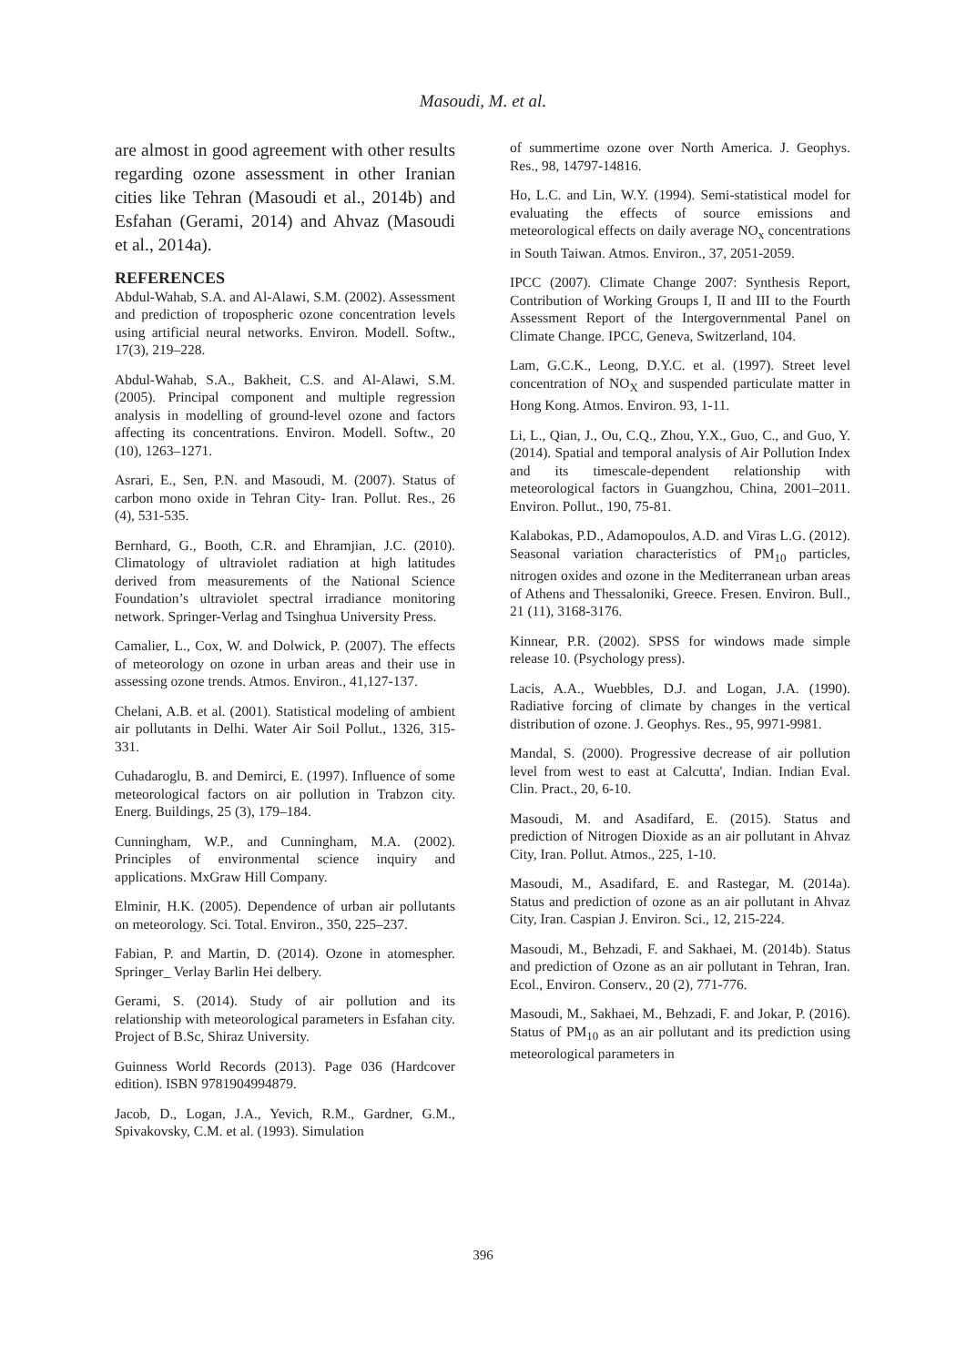Masoudi, M. et al.
are almost in good agreement with other results regarding ozone assessment in other Iranian cities like Tehran (Masoudi et al., 2014b) and Esfahan (Gerami, 2014) and Ahvaz (Masoudi et al., 2014a).
REFERENCES
Abdul-Wahab, S.A. and Al-Alawi, S.M. (2002). Assessment and prediction of tropospheric ozone concentration levels using artificial neural networks. Environ. Modell. Softw., 17(3), 219–228.
Abdul-Wahab, S.A., Bakheit, C.S. and Al-Alawi, S.M. (2005). Principal component and multiple regression analysis in modelling of ground-level ozone and factors affecting its concentrations. Environ. Modell. Softw., 20 (10), 1263–1271.
Asrari, E., Sen, P.N. and Masoudi, M. (2007). Status of carbon mono oxide in Tehran City- Iran. Pollut. Res., 26 (4), 531-535.
Bernhard, G., Booth, C.R. and Ehramjian, J.C. (2010). Climatology of ultraviolet radiation at high latitudes derived from measurements of the National Science Foundation’s ultraviolet spectral irradiance monitoring network. Springer-Verlag and Tsinghua University Press.
Camalier, L., Cox, W. and Dolwick, P. (2007). The effects of meteorology on ozone in urban areas and their use in assessing ozone trends. Atmos. Environ., 41,127-137.
Chelani, A.B. et al. (2001). Statistical modeling of ambient air pollutants in Delhi. Water Air Soil Pollut., 1326, 315-331.
Cuhadaroglu, B. and Demirci, E. (1997). Influence of some meteorological factors on air pollution in Trabzon city. Energ. Buildings, 25 (3), 179–184.
Cunningham, W.P., and Cunningham, M.A. (2002). Principles of environmental science inquiry and applications. MxGraw Hill Company.
Elminir, H.K. (2005). Dependence of urban air pollutants on meteorology. Sci. Total. Environ., 350, 225–237.
Fabian, P. and Martin, D. (2014). Ozone in atomespher. Springer_ Verlay Barlin Hei delbery.
Gerami, S. (2014). Study of air pollution and its relationship with meteorological parameters in Esfahan city. Project of B.Sc, Shiraz University.
Guinness World Records (2013). Page 036 (Hardcover edition). ISBN 9781904994879.
Jacob, D., Logan, J.A., Yevich, R.M., Gardner, G.M., Spivakovsky, C.M. et al. (1993). Simulation
of summertime ozone over North America. J. Geophys. Res., 98, 14797-14816.
Ho, L.C. and Lin, W.Y. (1994). Semi-statistical model for evaluating the effects of source emissions and meteorological effects on daily average NO<sub>x</sub> concentrations in South Taiwan. Atmos. Environ., 37, 2051-2059.
IPCC (2007). Climate Change 2007: Synthesis Report, Contribution of Working Groups I, II and III to the Fourth Assessment Report of the Intergovernmental Panel on Climate Change. IPCC, Geneva, Switzerland, 104.
Lam, G.C.K., Leong, D.Y.C. et al. (1997). Street level concentration of NO<sub>X</sub> and suspended particulate matter in Hong Kong. Atmos. Environ. 93, 1-11.
Li, L., Qian, J., Ou, C.Q., Zhou, Y.X., Guo, C., and Guo, Y. (2014). Spatial and temporal analysis of Air Pollution Index and its timescale-dependent relationship with meteorological factors in Guangzhou, China, 2001–2011. Environ. Pollut., 190, 75-81.
Kalabokas, P.D., Adamopoulos, A.D. and Viras L.G. (2012). Seasonal variation characteristics of PM<sub>10</sub> particles, nitrogen oxides and ozone in the Mediterranean urban areas of Athens and Thessaloniki, Greece. Fresen. Environ. Bull., 21 (11), 3168-3176.
Kinnear, P.R. (2002). SPSS for windows made simple release 10. (Psychology press).
Lacis, A.A., Wuebbles, D.J. and Logan, J.A. (1990). Radiative forcing of climate by changes in the vertical distribution of ozone. J. Geophys. Res., 95, 9971-9981.
Mandal, S. (2000). Progressive decrease of air pollution level from west to east at Calcutta', Indian. Indian Eval. Clin. Pract., 20, 6-10.
Masoudi, M. and Asadifard, E. (2015). Status and prediction of Nitrogen Dioxide as an air pollutant in Ahvaz City, Iran. Pollut. Atmos., 225, 1-10.
Masoudi, M., Asadifard, E. and Rastegar, M. (2014a). Status and prediction of ozone as an air pollutant in Ahvaz City, Iran. Caspian J. Environ. Sci., 12, 215-224.
Masoudi, M., Behzadi, F. and Sakhaei, M. (2014b). Status and prediction of Ozone as an air pollutant in Tehran, Iran. Ecol., Environ. Conserv., 20 (2), 771-776.
Masoudi, M., Sakhaei, M., Behzadi, F. and Jokar, P. (2016). Status of PM<sub>10</sub> as an air pollutant and its prediction using meteorological parameters in
396